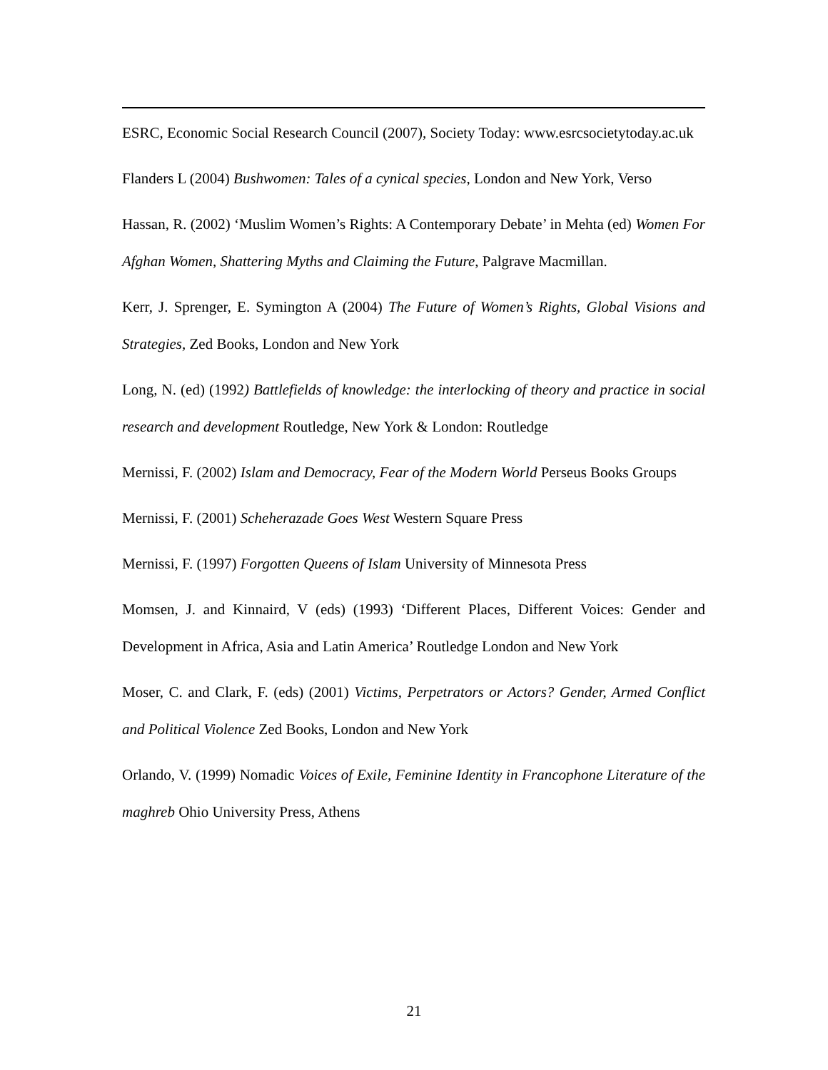ESRC, Economic Social Research Council (2007), Society Today: www.esrcsocietytoday.ac.uk
Flanders L (2004) Bushwomen: Tales of a cynical species, London and New York, Verso
Hassan, R. (2002) ‘Muslim Women’s Rights: A Contemporary Debate’ in Mehta (ed) Women For Afghan Women, Shattering Myths and Claiming the Future, Palgrave Macmillan.
Kerr, J. Sprenger, E. Symington A (2004) The Future of Women’s Rights, Global Visions and Strategies, Zed Books, London and New York
Long, N. (ed) (1992) Battlefields of knowledge: the interlocking of theory and practice in social research and development Routledge, New York & London: Routledge
Mernissi, F. (2002) Islam and Democracy, Fear of the Modern World Perseus Books Groups
Mernissi, F. (2001) Scheherazade Goes West Western Square Press
Mernissi, F. (1997) Forgotten Queens of Islam University of Minnesota Press
Momsen, J. and Kinnaird, V (eds) (1993) ‘Different Places, Different Voices: Gender and Development in Africa, Asia and Latin America’ Routledge London and New York
Moser, C. and Clark, F. (eds) (2001) Victims, Perpetrators or Actors? Gender, Armed Conflict and Political Violence Zed Books, London and New York
Orlando, V. (1999) Nomadic Voices of Exile, Feminine Identity in Francophone Literature of the maghreb Ohio University Press, Athens
21